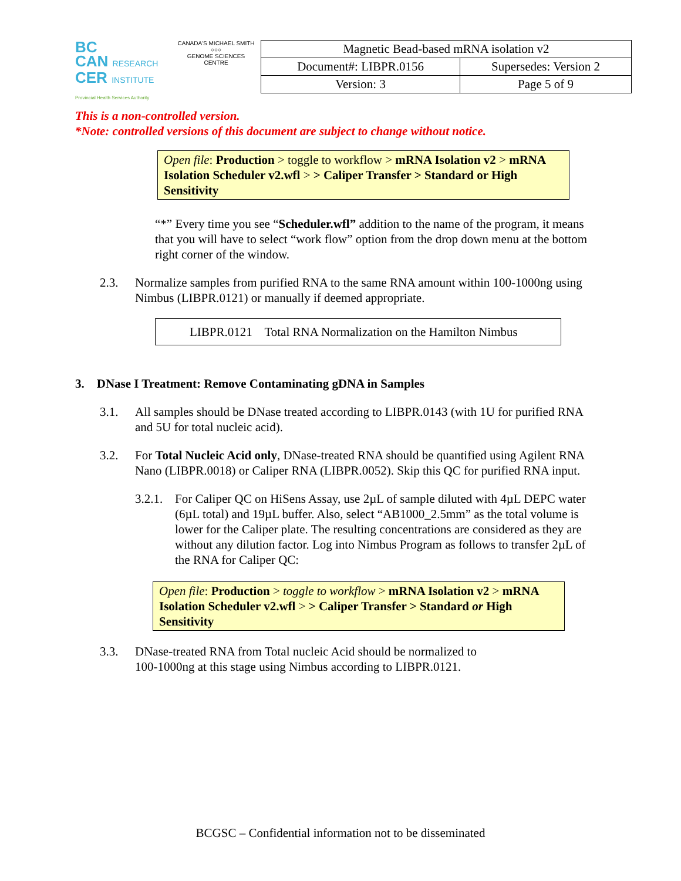BC
CAN RESEARCH
CER INSTITUTE
Provincial Health Services Authority
CANADA'S MICHAEL SMITH
○○○
GENOME SCIENCES CENTRE
| Magnetic Bead-based mRNA isolation v2 | |
| Document#: LIBPR.0156 | Supersedes: Version 2 |
| Version: 3 | Page 5 of 9 |
This is a non-controlled version.
*Note: controlled versions of this document are subject to change without notice.
Open file: Production > toggle to workflow > mRNA Isolation v2 > mRNA Isolation Scheduler v2.wfl > > Caliper Transfer > Standard or High Sensitivity
“*” Every time you see “Scheduler.wfl” addition to the name of the program, it means that you will have to select “work flow” option from the drop down menu at the bottom right corner of the window.
2.3. Normalize samples from purified RNA to the same RNA amount within 100-1000ng using Nimbus (LIBPR.0121) or manually if deemed appropriate.
LIBPR.0121 Total RNA Normalization on the Hamilton Nimbus
3. DNase I Treatment: Remove Contaminating gDNA in Samples
3.1. All samples should be DNase treated according to LIBPR.0143 (with 1U for purified RNA and 5U for total nucleic acid).
3.2. For Total Nucleic Acid only, DNase-treated RNA should be quantified using Agilent RNA Nano (LIBPR.0018) or Caliper RNA (LIBPR.0052). Skip this QC for purified RNA input.
3.2.1. For Caliper QC on HiSens Assay, use 2µL of sample diluted with 4µL DEPC water (6µL total) and 19µL buffer. Also, select “AB1000_2.5mm” as the total volume is lower for the Caliper plate. The resulting concentrations are considered as they are without any dilution factor. Log into Nimbus Program as follows to transfer 2µL of the RNA for Caliper QC:
Open file: Production > toggle to workflow > mRNA Isolation v2 > mRNA Isolation Scheduler v2.wfl > > Caliper Transfer > Standard or High Sensitivity
3.3. DNase-treated RNA from Total nucleic Acid should be normalized to
100-1000ng at this stage using Nimbus according to LIBPR.0121.
BCGSC – Confidential information not to be disseminated